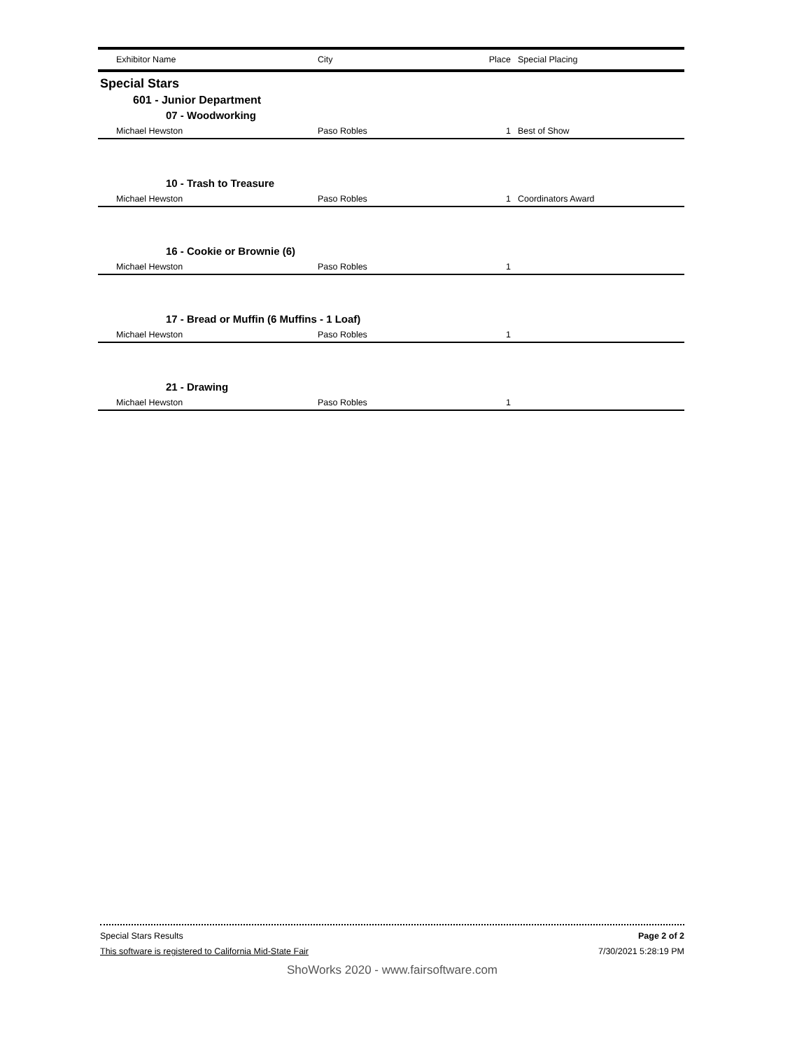| Exhibitor Name | City | Place | Special Placing |
| --- | --- | --- | --- |
Special Stars
601 - Junior Department
07 - Woodworking
| Michael Hewston | Paso Robles | 1 | Best of Show |
10 - Trash to Treasure
| Michael Hewston | Paso Robles | 1 | Coordinators Award |
16 - Cookie or Brownie (6)
| Michael Hewston | Paso Robles | 1 | |
17 - Bread or Muffin (6 Muffins - 1 Loaf)
| Michael Hewston | Paso Robles | 1 | |
21 - Drawing
| Michael Hewston | Paso Robles | 1 | |
Special Stars Results Page 2 of 2
This software is registered to California Mid-State Fair 7/30/2021 5:28:19 PM
ShoWorks 2020 - www.fairsoftware.com